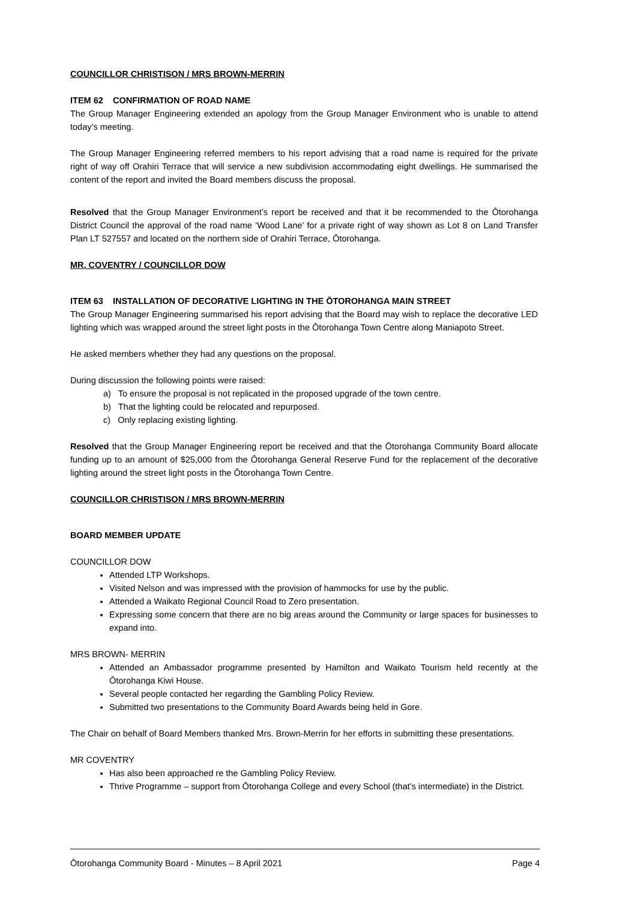COUNCILLOR CHRISTISON / MRS BROWN-MERRIN
ITEM 62 CONFIRMATION OF ROAD NAME
The Group Manager Engineering extended an apology from the Group Manager Environment who is unable to attend today’s meeting.
The Group Manager Engineering referred members to his report advising that a road name is required for the private right of way off Orahiri Terrace that will service a new subdivision accommodating eight dwellings. He summarised the content of the report and invited the Board members discuss the proposal.
Resolved that the Group Manager Environment’s report be received and that it be recommended to the Ōtorohanga District Council the approval of the road name ‘Wood Lane’ for a private right of way shown as Lot 8 on Land Transfer Plan LT 527557 and located on the northern side of Orahiri Terrace, Ōtorohanga.
MR. COVENTRY / COUNCILLOR DOW
ITEM 63 INSTALLATION OF DECORATIVE LIGHTING IN THE ŌTOROHANGA MAIN STREET
The Group Manager Engineering summarised his report advising that the Board may wish to replace the decorative LED lighting which was wrapped around the street light posts in the Ōtorohanga Town Centre along Maniapoto Street.
He asked members whether they had any questions on the proposal.
During discussion the following points were raised:
a) To ensure the proposal is not replicated in the proposed upgrade of the town centre.
b) That the lighting could be relocated and repurposed.
c) Only replacing existing lighting.
Resolved that the Group Manager Engineering report be received and that the Ōtorohanga Community Board allocate funding up to an amount of $25,000 from the Ōtorohanga General Reserve Fund for the replacement of the decorative lighting around the street light posts in the Ōtorohanga Town Centre.
COUNCILLOR CHRISTISON / MRS BROWN-MERRIN
BOARD MEMBER UPDATE
COUNCILLOR DOW
Attended LTP Workshops.
Visited Nelson and was impressed with the provision of hammocks for use by the public.
Attended a Waikato Regional Council Road to Zero presentation.
Expressing some concern that there are no big areas around the Community or large spaces for businesses to expand into.
MRS BROWN- MERRIN
Attended an Ambassador programme presented by Hamilton and Waikato Tourism held recently at the Ōtorohanga Kiwi House.
Several people contacted her regarding the Gambling Policy Review.
Submitted two presentations to the Community Board Awards being held in Gore.
The Chair on behalf of Board Members thanked Mrs. Brown-Merrin for her efforts in submitting these presentations.
MR COVENTRY
Has also been approached re the Gambling Policy Review.
Thrive Programme – support from Ōtorohanga College and every School (that’s intermediate) in the District.
Ōtorohanga Community Board - Minutes – 8 April 2021 Page 4